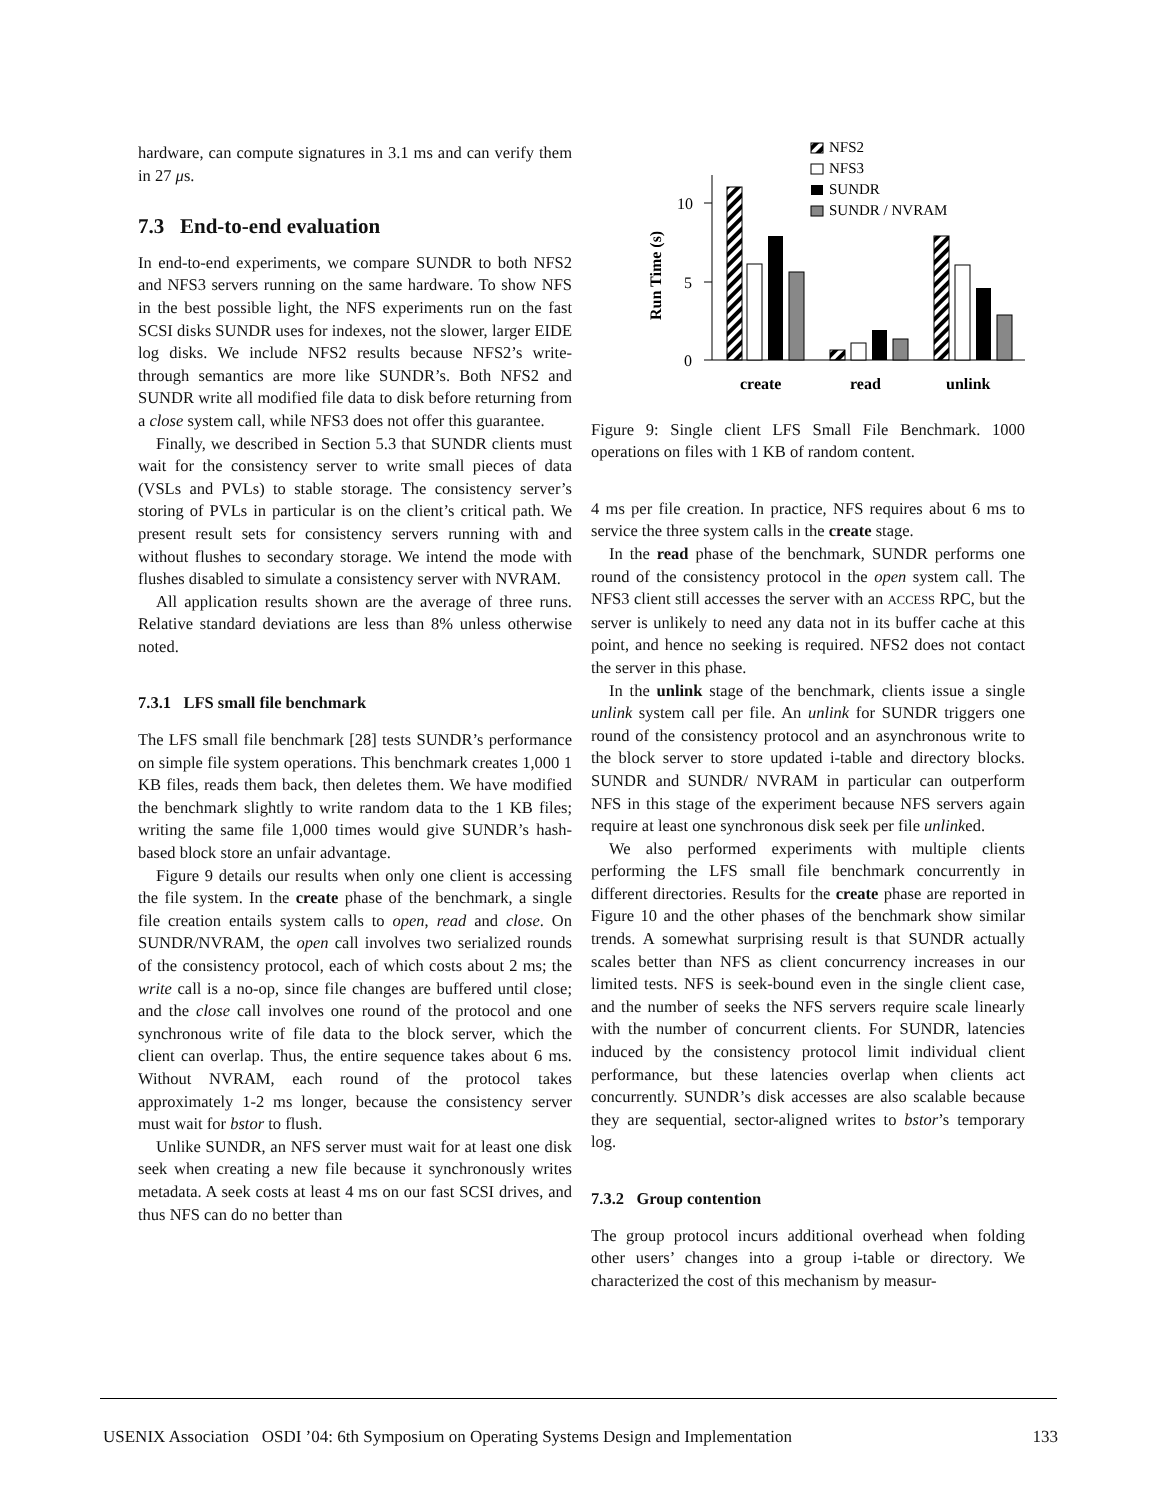hardware, can compute signatures in 3.1 ms and can verify them in 27 μs.
7.3 End-to-end evaluation
In end-to-end experiments, we compare SUNDR to both NFS2 and NFS3 servers running on the same hardware. To show NFS in the best possible light, the NFS experiments run on the fast SCSI disks SUNDR uses for indexes, not the slower, larger EIDE log disks. We include NFS2 results because NFS2’s write-through semantics are more like SUNDR’s. Both NFS2 and SUNDR write all modified file data to disk before returning from a close system call, while NFS3 does not offer this guarantee.
Finally, we described in Section 5.3 that SUNDR clients must wait for the consistency server to write small pieces of data (VSLs and PVLs) to stable storage. The consistency server’s storing of PVLs in particular is on the client’s critical path. We present result sets for consistency servers running with and without flushes to secondary storage. We intend the mode with flushes disabled to simulate a consistency server with NVRAM.
All application results shown are the average of three runs. Relative standard deviations are less than 8% unless otherwise noted.
7.3.1 LFS small file benchmark
The LFS small file benchmark [28] tests SUNDR’s performance on simple file system operations. This benchmark creates 1,000 1 KB files, reads them back, then deletes them. We have modified the benchmark slightly to write random data to the 1 KB files; writing the same file 1,000 times would give SUNDR’s hash-based block store an unfair advantage.
Figure 9 details our results when only one client is accessing the file system. In the create phase of the benchmark, a single file creation entails system calls to open, read and close. On SUNDR/NVRAM, the open call involves two serialized rounds of the consistency protocol, each of which costs about 2 ms; the write call is a no-op, since file changes are buffered until close; and the close call involves one round of the protocol and one synchronous write of file data to the block server, which the client can overlap. Thus, the entire sequence takes about 6 ms. Without NVRAM, each round of the protocol takes approximately 1-2 ms longer, because the consistency server must wait for bstor to flush.
Unlike SUNDR, an NFS server must wait for at least one disk seek when creating a new file because it synchronously writes metadata. A seek costs at least 4 ms on our fast SCSI drives, and thus NFS can do no better than
NFS2
NFS3
SUNDR
SUNDR / NVRAM
10
5
0
Run Time (s)
create
read
unlink
Figure 9: Single client LFS Small File Benchmark. 1000 operations on files with 1 KB of random content.
4 ms per file creation. In practice, NFS requires about 6 ms to service the three system calls in the create stage.
In the read phase of the benchmark, SUNDR performs one round of the consistency protocol in the open system call. The NFS3 client still accesses the server with an ACCESS RPC, but the server is unlikely to need any data not in its buffer cache at this point, and hence no seeking is required. NFS2 does not contact the server in this phase.
In the unlink stage of the benchmark, clients issue a single unlink system call per file. An unlink for SUNDR triggers one round of the consistency protocol and an asynchronous write to the block server to store updated i-table and directory blocks. SUNDR and SUNDR/ NVRAM in particular can outperform NFS in this stage of the experiment because NFS servers again require at least one synchronous disk seek per file unlinked.
We also performed experiments with multiple clients performing the LFS small file benchmark concurrently in different directories. Results for the create phase are reported in Figure 10 and the other phases of the benchmark show similar trends. A somewhat surprising result is that SUNDR actually scales better than NFS as client concurrency increases in our limited tests. NFS is seek-bound even in the single client case, and the number of seeks the NFS servers require scale linearly with the number of concurrent clients. For SUNDR, latencies induced by the consistency protocol limit individual client performance, but these latencies overlap when clients act concurrently. SUNDR’s disk accesses are also scalable because they are sequential, sector-aligned writes to bstor’s temporary log.
7.3.2 Group contention
The group protocol incurs additional overhead when folding other users’ changes into a group i-table or directory. We characterized the cost of this mechanism by measur-
USENIX Association OSDI ’04: 6th Symposium on Operating Systems Design and Implementation 133